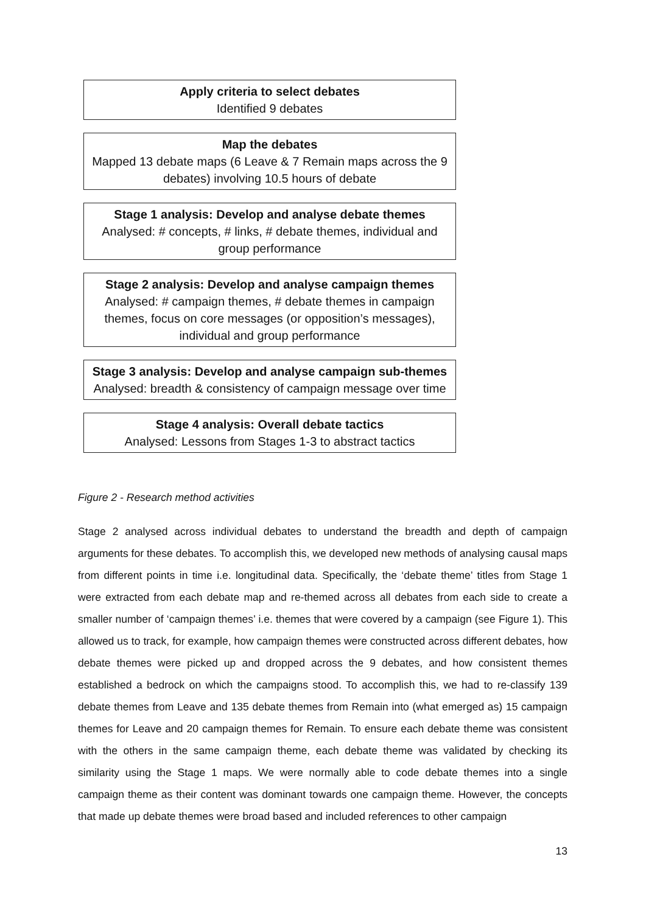Apply criteria to select debates
Identified 9 debates
Map the debates
Mapped 13 debate maps (6 Leave & 7 Remain maps across the 9 debates) involving 10.5 hours of debate
Stage 1 analysis: Develop and analyse debate themes
Analysed: # concepts, # links, # debate themes, individual and group performance
Stage 2 analysis: Develop and analyse campaign themes
Analysed: # campaign themes, # debate themes in campaign themes, focus on core messages (or opposition’s messages), individual and group performance
Stage 3 analysis: Develop and analyse campaign sub-themes
Analysed: breadth & consistency of campaign message over time
Stage 4 analysis: Overall debate tactics
Analysed: Lessons from Stages 1-3 to abstract tactics
Figure 2 - Research method activities
Stage 2 analysed across individual debates to understand the breadth and depth of campaign arguments for these debates. To accomplish this, we developed new methods of analysing causal maps from different points in time i.e. longitudinal data. Specifically, the ‘debate theme’ titles from Stage 1 were extracted from each debate map and re-themed across all debates from each side to create a smaller number of ‘campaign themes’ i.e. themes that were covered by a campaign (see Figure 1). This allowed us to track, for example, how campaign themes were constructed across different debates, how debate themes were picked up and dropped across the 9 debates, and how consistent themes established a bedrock on which the campaigns stood. To accomplish this, we had to re-classify 139 debate themes from Leave and 135 debate themes from Remain into (what emerged as) 15 campaign themes for Leave and 20 campaign themes for Remain. To ensure each debate theme was consistent with the others in the same campaign theme, each debate theme was validated by checking its similarity using the Stage 1 maps. We were normally able to code debate themes into a single campaign theme as their content was dominant towards one campaign theme. However, the concepts that made up debate themes were broad based and included references to other campaign
13